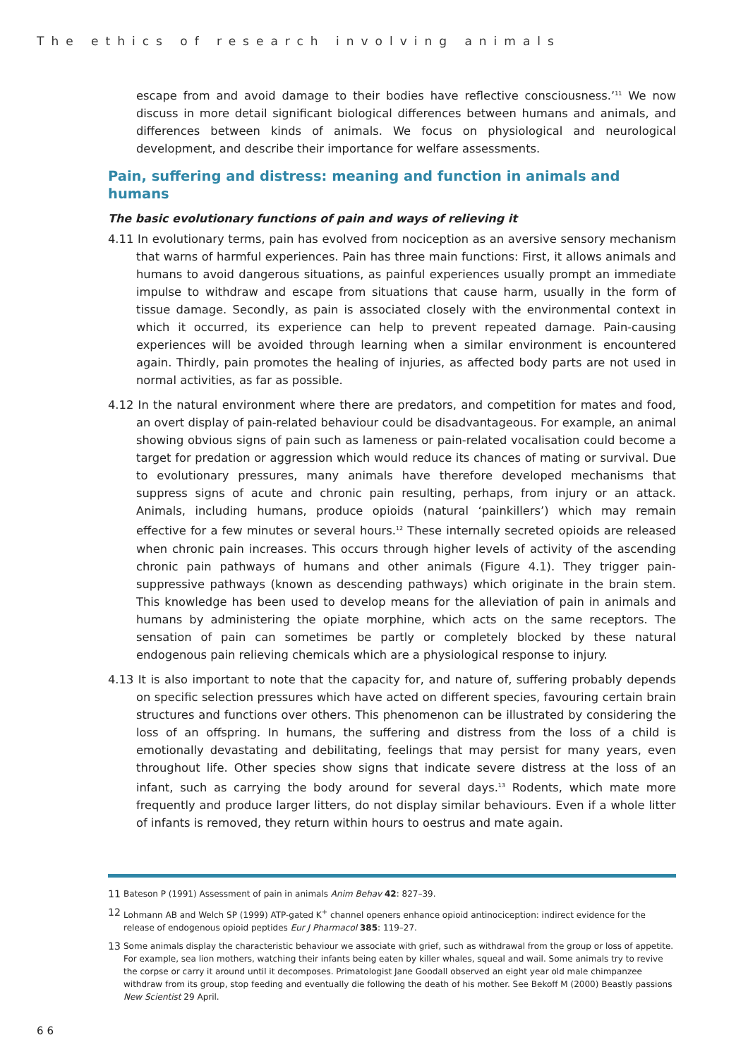The ethics of research involving animals
escape from and avoid damage to their bodies have reflective consciousness.’<sup>11</sup> We now discuss in more detail significant biological differences between humans and animals, and differences between kinds of animals. We focus on physiological and neurological development, and describe their importance for welfare assessments.
Pain, suffering and distress: meaning and function in animals and humans
The basic evolutionary functions of pain and ways of relieving it
4.11 In evolutionary terms, pain has evolved from nociception as an aversive sensory mechanism that warns of harmful experiences. Pain has three main functions: First, it allows animals and humans to avoid dangerous situations, as painful experiences usually prompt an immediate impulse to withdraw and escape from situations that cause harm, usually in the form of tissue damage. Secondly, as pain is associated closely with the environmental context in which it occurred, its experience can help to prevent repeated damage. Pain-causing experiences will be avoided through learning when a similar environment is encountered again. Thirdly, pain promotes the healing of injuries, as affected body parts are not used in normal activities, as far as possible.
4.12 In the natural environment where there are predators, and competition for mates and food, an overt display of pain-related behaviour could be disadvantageous. For example, an animal showing obvious signs of pain such as lameness or pain-related vocalisation could become a target for predation or aggression which would reduce its chances of mating or survival. Due to evolutionary pressures, many animals have therefore developed mechanisms that suppress signs of acute and chronic pain resulting, perhaps, from injury or an attack. Animals, including humans, produce opioids (natural ‘painkillers’) which may remain effective for a few minutes or several hours.<sup>12</sup> These internally secreted opioids are released when chronic pain increases. This occurs through higher levels of activity of the ascending chronic pain pathways of humans and other animals (Figure 4.1). They trigger pain-suppressive pathways (known as descending pathways) which originate in the brain stem. This knowledge has been used to develop means for the alleviation of pain in animals and humans by administering the opiate morphine, which acts on the same receptors. The sensation of pain can sometimes be partly or completely blocked by these natural endogenous pain relieving chemicals which are a physiological response to injury.
4.13 It is also important to note that the capacity for, and nature of, suffering probably depends on specific selection pressures which have acted on different species, favouring certain brain structures and functions over others. This phenomenon can be illustrated by considering the loss of an offspring. In humans, the suffering and distress from the loss of a child is emotionally devastating and debilitating, feelings that may persist for many years, even throughout life. Other species show signs that indicate severe distress at the loss of an infant, such as carrying the body around for several days.<sup>13</sup> Rodents, which mate more frequently and produce larger litters, do not display similar behaviours. Even if a whole litter of infants is removed, they return within hours to oestrus and mate again.
11 Bateson P (1991) Assessment of pain in animals Anim Behav 42: 827–39.
12 Lohmann AB and Welch SP (1999) ATP-gated K<sup>+</sup> channel openers enhance opioid antinociception: indirect evidence for the release of endogenous opioid peptides Eur J Pharmacol 385: 119–27.
13 Some animals display the characteristic behaviour we associate with grief, such as withdrawal from the group or loss of appetite. For example, sea lion mothers, watching their infants being eaten by killer whales, squeal and wail. Some animals try to revive the corpse or carry it around until it decomposes. Primatologist Jane Goodall observed an eight year old male chimpanzee withdraw from its group, stop feeding and eventually die following the death of his mother. See Bekoff M (2000) Beastly passions New Scientist 29 April.
66